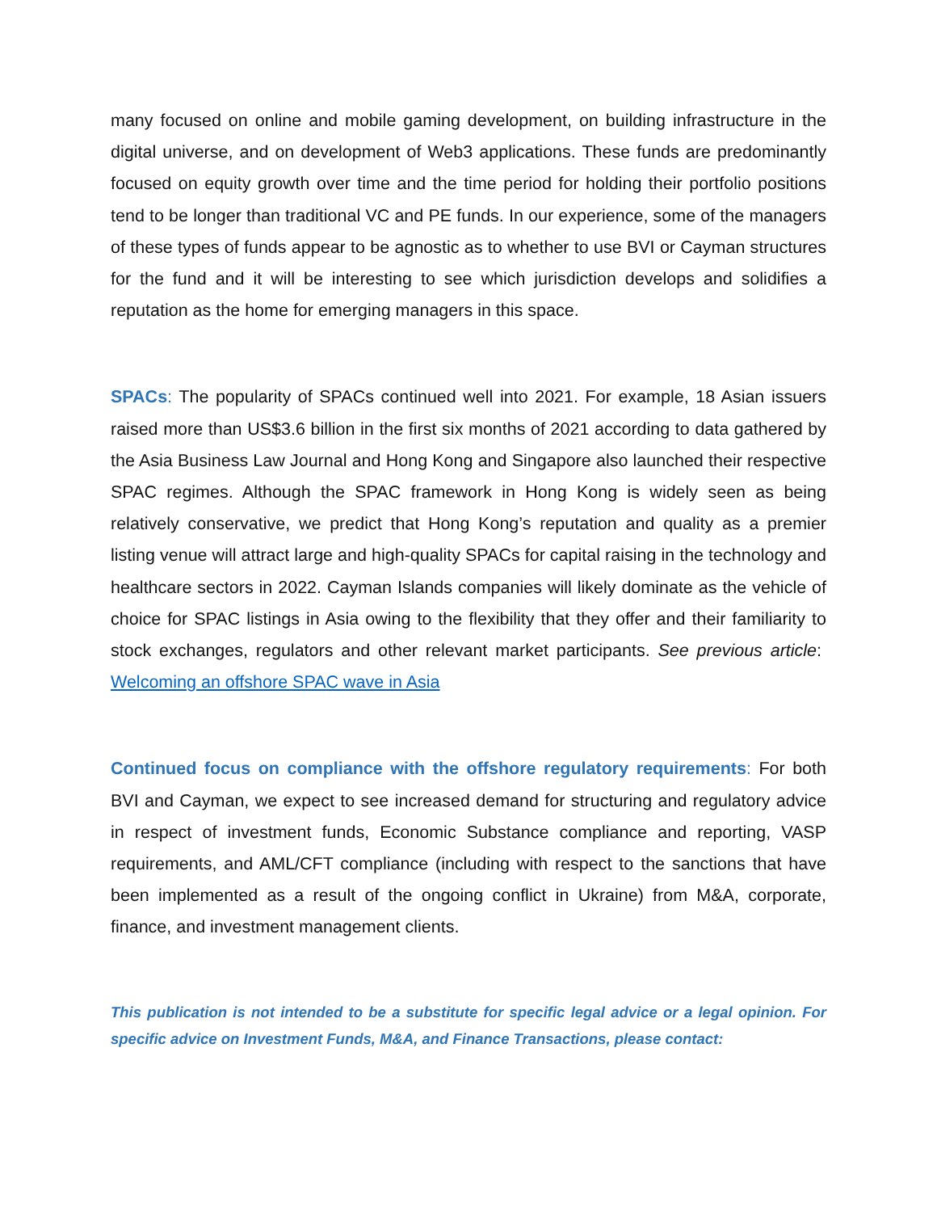many focused on online and mobile gaming development, on building infrastructure in the digital universe, and on development of Web3 applications. These funds are predominantly focused on equity growth over time and the time period for holding their portfolio positions tend to be longer than traditional VC and PE funds. In our experience, some of the managers of these types of funds appear to be agnostic as to whether to use BVI or Cayman structures for the fund and it will be interesting to see which jurisdiction develops and solidifies a reputation as the home for emerging managers in this space.
SPACs: The popularity of SPACs continued well into 2021. For example, 18 Asian issuers raised more than US$3.6 billion in the first six months of 2021 according to data gathered by the Asia Business Law Journal and Hong Kong and Singapore also launched their respective SPAC regimes. Although the SPAC framework in Hong Kong is widely seen as being relatively conservative, we predict that Hong Kong’s reputation and quality as a premier listing venue will attract large and high-quality SPACs for capital raising in the technology and healthcare sectors in 2022. Cayman Islands companies will likely dominate as the vehicle of choice for SPAC listings in Asia owing to the flexibility that they offer and their familiarity to stock exchanges, regulators and other relevant market participants. See previous article: Welcoming an offshore SPAC wave in Asia
Continued focus on compliance with the offshore regulatory requirements: For both BVI and Cayman, we expect to see increased demand for structuring and regulatory advice in respect of investment funds, Economic Substance compliance and reporting, VASP requirements, and AML/CFT compliance (including with respect to the sanctions that have been implemented as a result of the ongoing conflict in Ukraine) from M&A, corporate, finance, and investment management clients.
This publication is not intended to be a substitute for specific legal advice or a legal opinion. For specific advice on Investment Funds, M&A, and Finance Transactions, please contact: